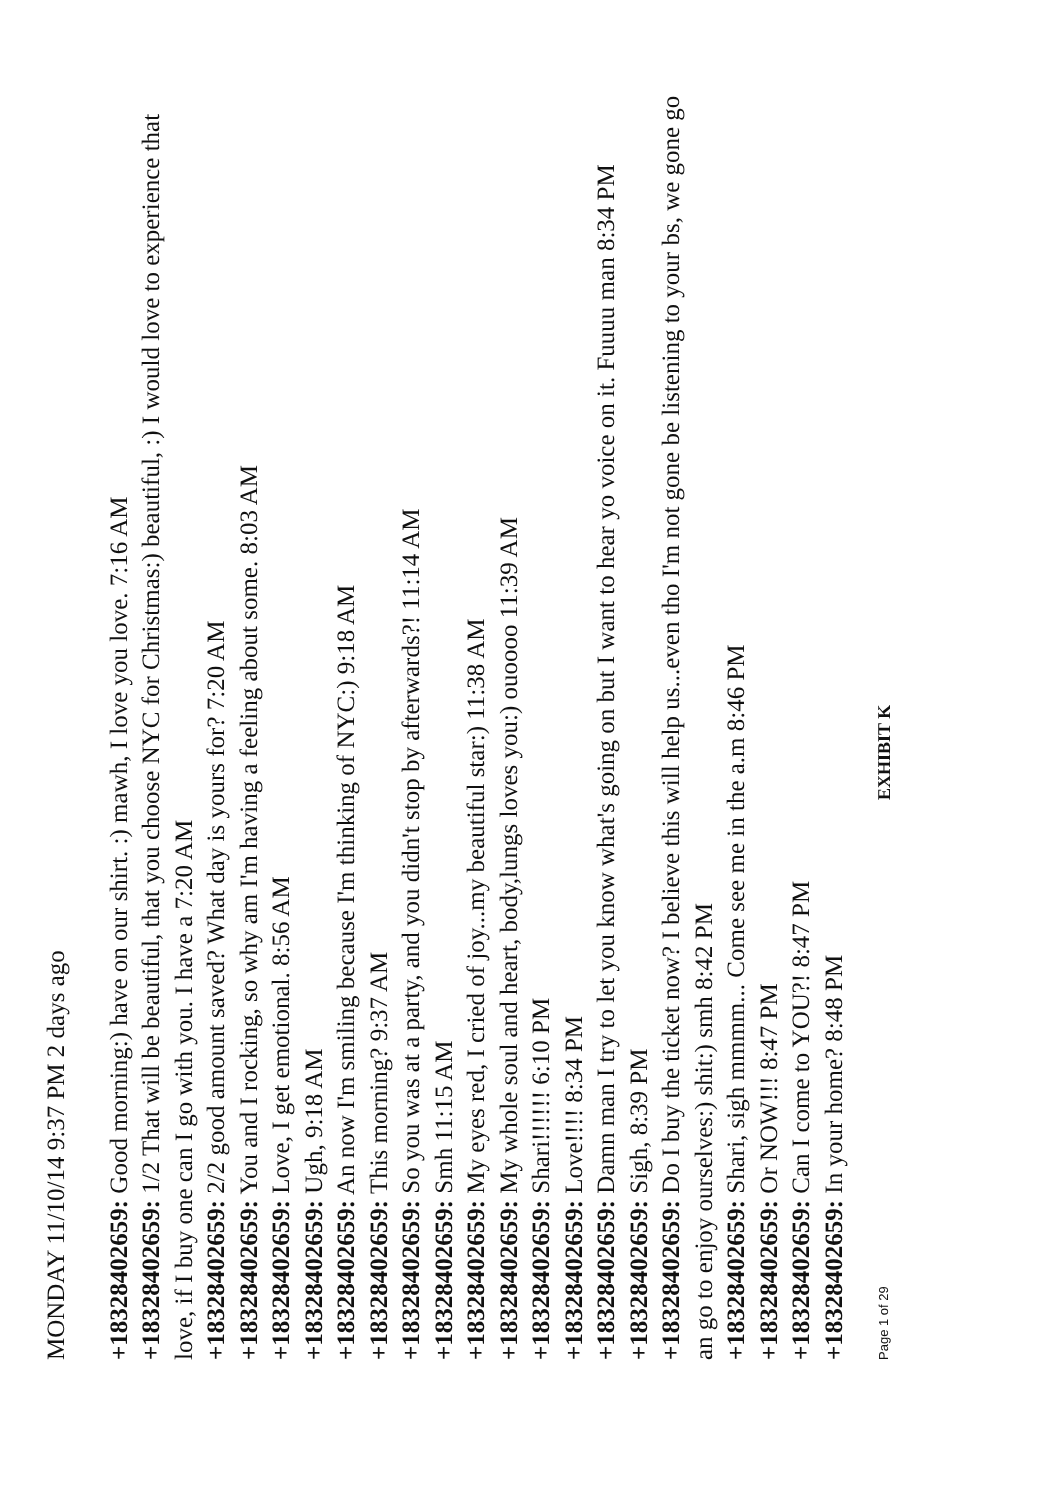MONDAY 11/10/14 9:37 PM 2 days ago
+18328402659: Good morning:) have on our shirt. :) mawh, I love you love. 7:16 AM
+18328402659: 1/2 That will be beautiful, that you choose NYC for Christmas:) beautiful, :) I would love to experience that love, if I buy one can I go with you. I have a 7:20 AM
+18328402659: 2/2 good amount saved? What day is yours for? 7:20 AM
+18328402659: You and I rocking, so why am I'm having a feeling about some. 8:03 AM
+18328402659: Love, I get emotional. 8:56 AM
+18328402659: Ugh, 9:18 AM
+18328402659: An now I'm smiling because I'm thinking of NYC:) 9:18 AM
+18328402659: This morning? 9:37 AM
+18328402659: So you was at a party, and you didn't stop by afterwards?! 11:14 AM
+18328402659: Smh 11:15 AM
+18328402659: My eyes red, I cried of joy...my beautiful star:) 11:38 AM
+18328402659: My whole soul and heart, body,lungs loves you:) ouoooo 11:39 AM
+18328402659: Shari!!!!!! 6:10 PM
+18328402659: Love!!!! 8:34 PM
+18328402659: Damn man I try to let you know what's going on but I want to hear yo voice on it. Fuuuu man 8:34 PM
+18328402659: Sigh, 8:39 PM
+18328402659: Do I buy the ticket now? I believe this will help us...even tho I'm not gone be listening to your bs, we gone go an go to enjoy ourselves:) shit:) smh 8:42 PM
+18328402659: Shari, sigh mmmm... Come see me in the a.m 8:46 PM
+18328402659: Or NOW!!! 8:47 PM
+18328402659: Can I come to YOU?! 8:47 PM
+18328402659: In your home? 8:48 PM
Page 1 of 29 EXHIBIT K